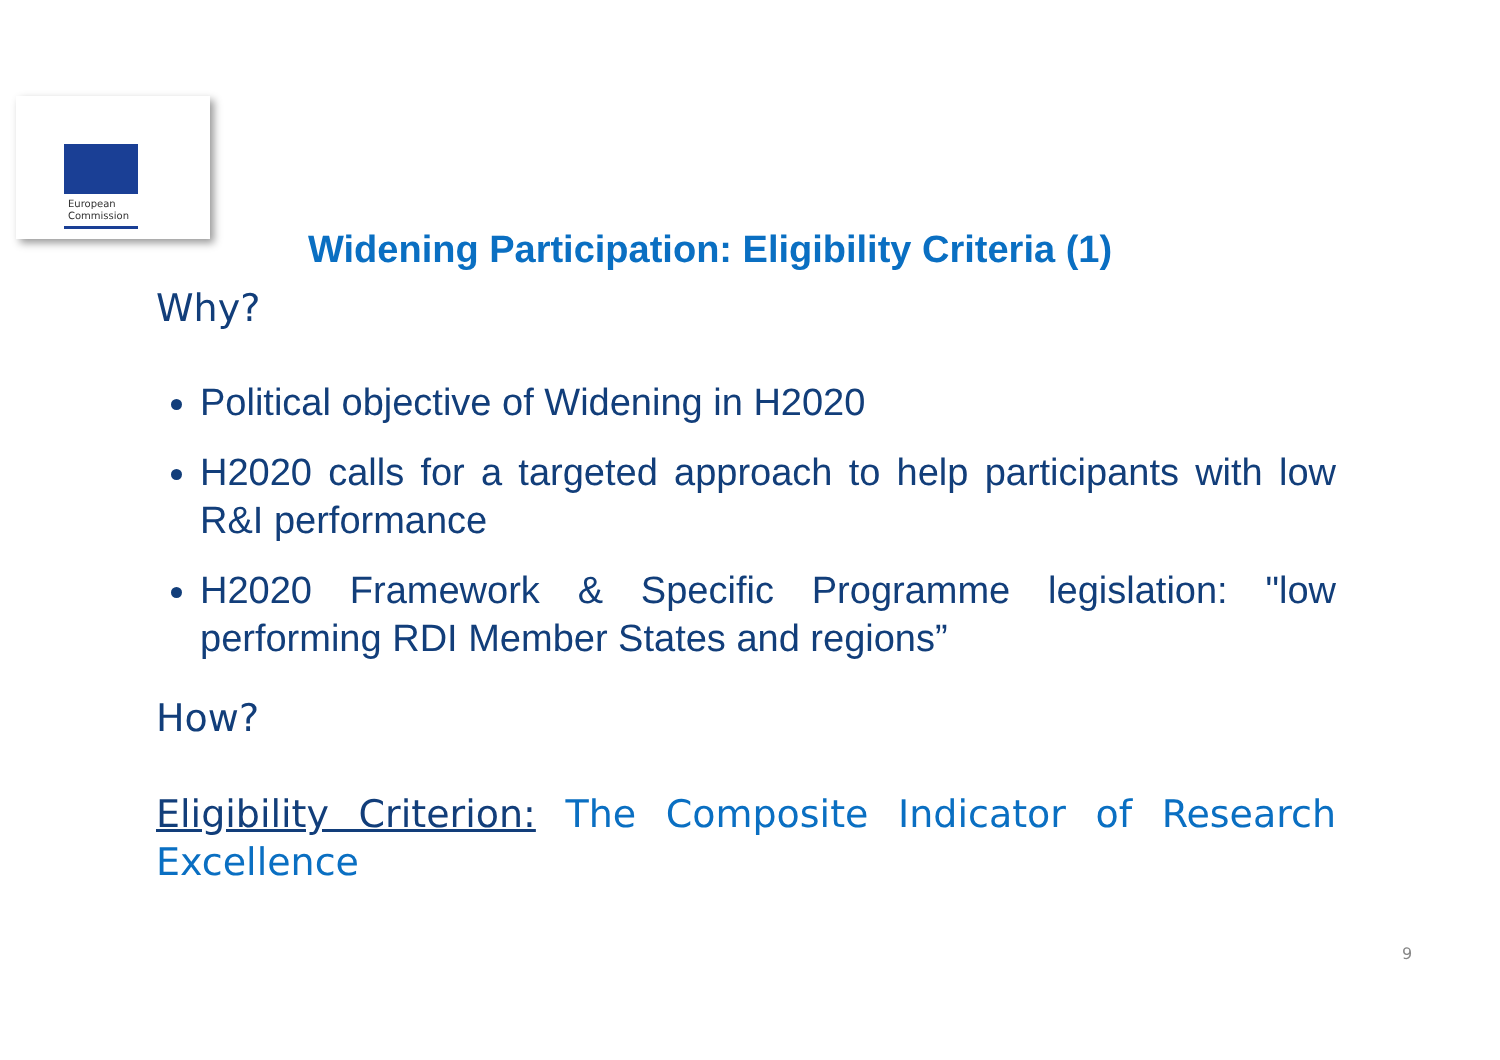European
Commission
Widening Participation: Eligibility Criteria (1)
Why?
Political objective of Widening in H2020
H2020 calls for a targeted approach to help participants with low R&I performance
H2020 Framework & Specific Programme legislation: "low performing RDI Member States and regions”
How?
Eligibility Criterion: The Composite Indicator of Research Excellence
9